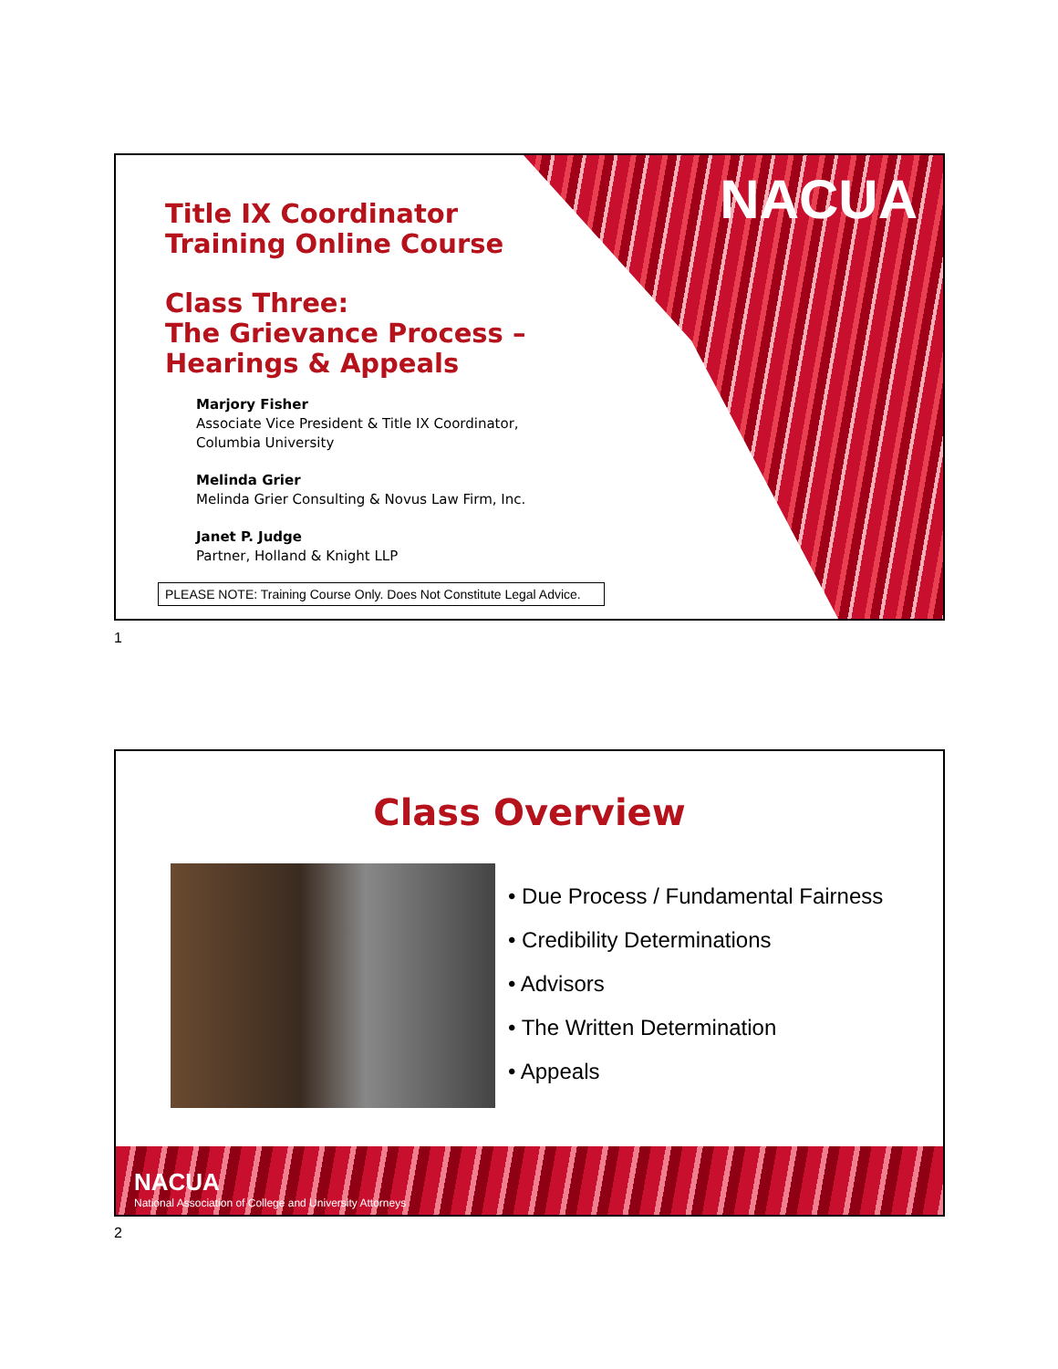NACUA
Title IX Coordinator
Training Online Course
Class Three:
The Grievance Process –
Hearings & Appeals
Marjory Fisher
Associate Vice President & Title IX Coordinator,
Columbia University
Melinda Grier
Melinda Grier Consulting & Novus Law Firm, Inc.
Janet P. Judge
Partner, Holland & Knight LLP
PLEASE NOTE: Training Course Only. Does Not Constitute Legal Advice.
1
Class Overview
• Due Process / Fundamental Fairness
• Credibility Determinations
• Advisors
• The Written Determination
• Appeals
NACUA
National Association of College and University Attorneys
2